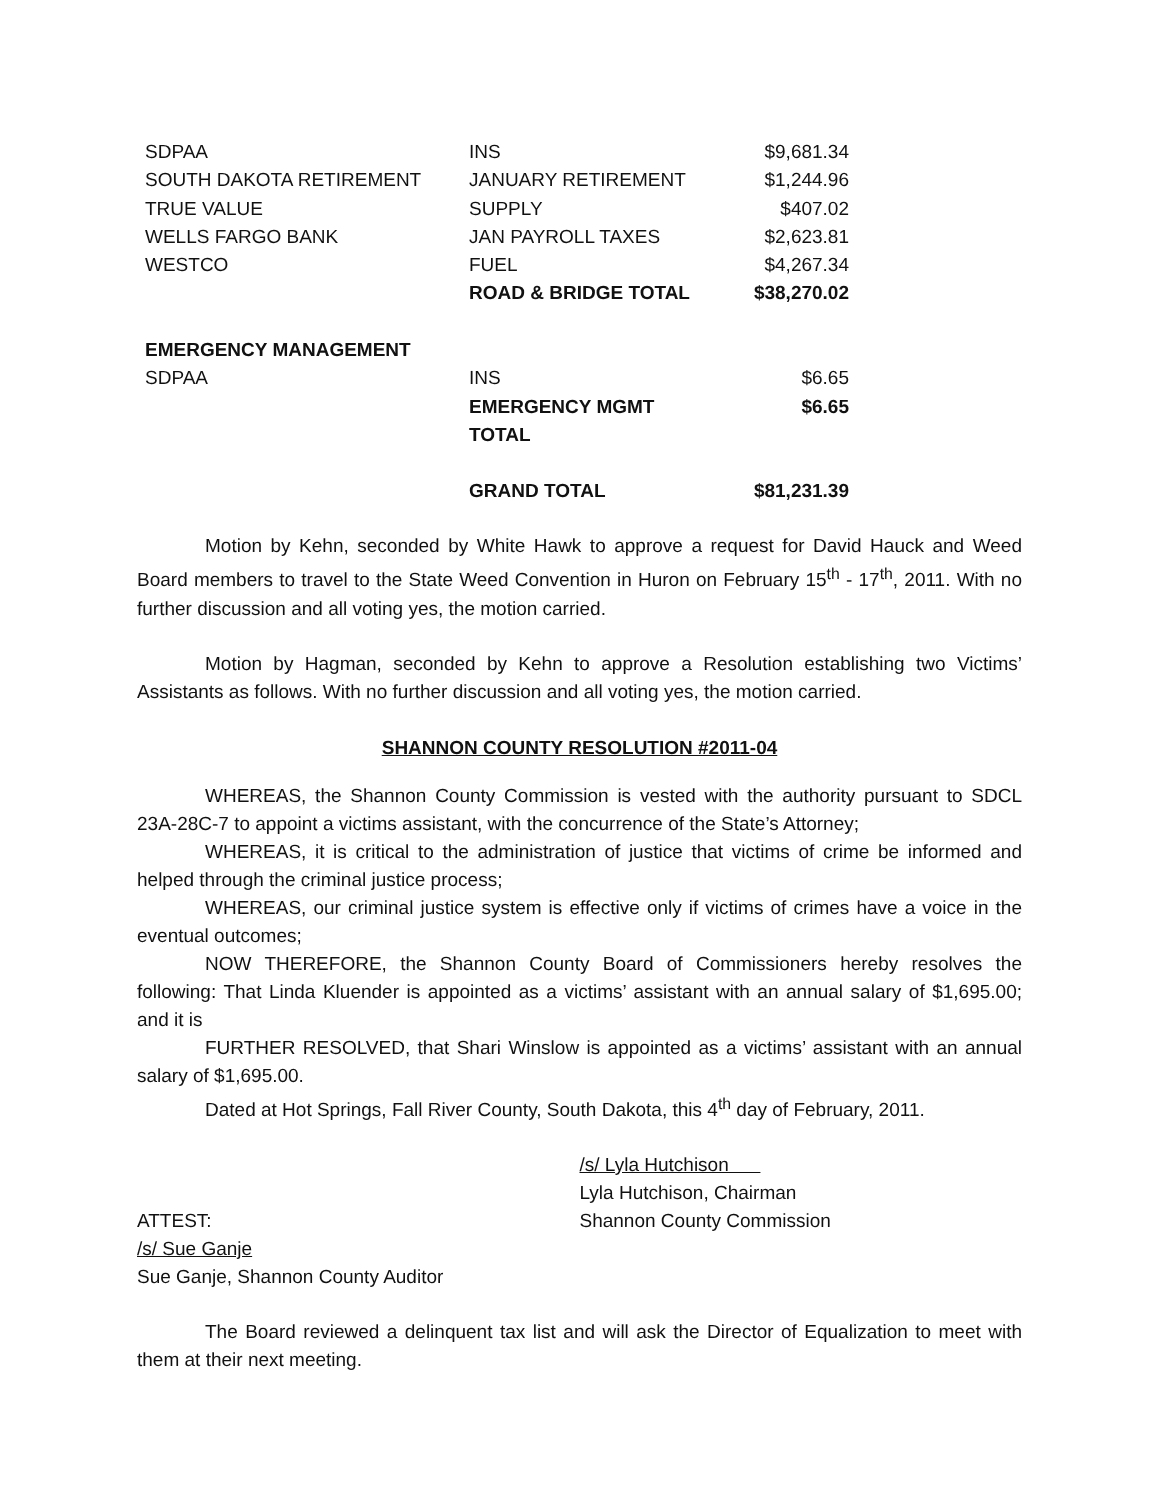| SDPAA | INS | $9,681.34 |
| SOUTH DAKOTA RETIREMENT | JANUARY RETIREMENT | $1,244.96 |
| TRUE VALUE | SUPPLY | $407.02 |
| WELLS FARGO BANK | JAN PAYROLL TAXES | $2,623.81 |
| WESTCO | FUEL | $4,267.34 |
| | ROAD & BRIDGE TOTAL | $38,270.02 |
| EMERGENCY MANAGEMENT | | |
| SDPAA | INS | $6.65 |
| | EMERGENCY MGMT TOTAL | $6.65 |
| | GRAND TOTAL | $81,231.39 |
Motion by Kehn, seconded by White Hawk to approve a request for David Hauck and Weed Board members to travel to the State Weed Convention in Huron on February 15<sup>th</sup> - 17<sup>th</sup>, 2011. With no further discussion and all voting yes, the motion carried.
Motion by Hagman, seconded by Kehn to approve a Resolution establishing two Victims’ Assistants as follows. With no further discussion and all voting yes, the motion carried.
SHANNON COUNTY RESOLUTION #2011-04
WHEREAS, the Shannon County Commission is vested with the authority pursuant to SDCL 23A-28C-7 to appoint a victims assistant, with the concurrence of the State’s Attorney;
WHEREAS, it is critical to the administration of justice that victims of crime be informed and helped through the criminal justice process;
WHEREAS, our criminal justice system is effective only if victims of crimes have a voice in the eventual outcomes;
NOW THEREFORE, the Shannon County Board of Commissioners hereby resolves the following: That Linda Kluender is appointed as a victims’ assistant with an annual salary of $1,695.00; and it is
FURTHER RESOLVED, that Shari Winslow is appointed as a victims’ assistant with an annual salary of $1,695.00.
Dated at Hot Springs, Fall River County, South Dakota, this 4<sup>th</sup> day of February, 2011.
/s/ Lyla Hutchison
Lyla Hutchison, Chairman
ATTEST: Shannon County Commission
/s/ Sue Ganje
Sue Ganje, Shannon County Auditor
The Board reviewed a delinquent tax list and will ask the Director of Equalization to meet with them at their next meeting.